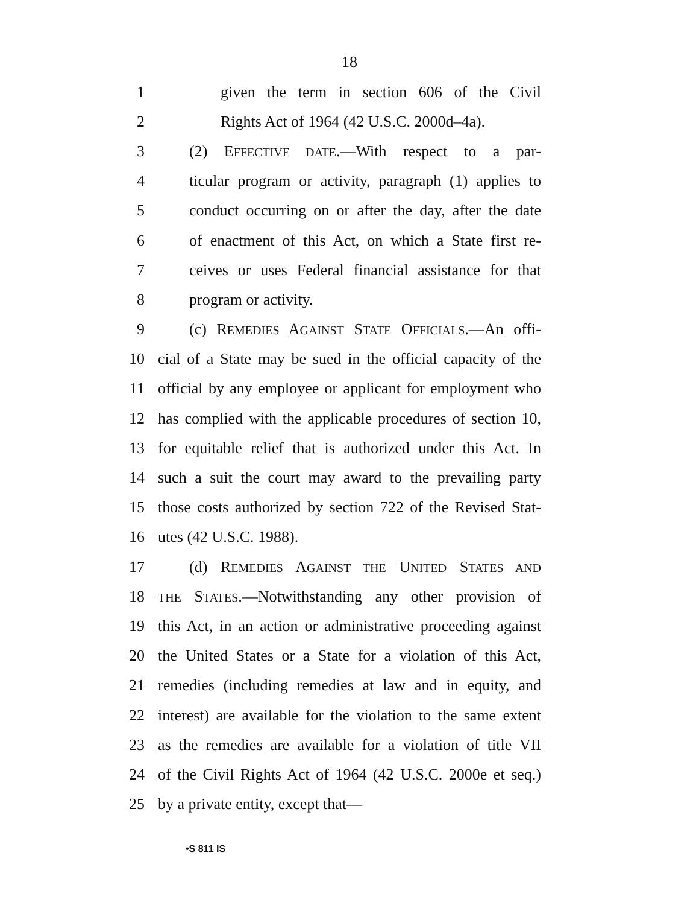18
1 given the term in section 606 of the Civil
2 Rights Act of 1964 (42 U.S.C. 2000d–4a).
3 (2) EFFECTIVE DATE.—With respect to a par-
4 ticular program or activity, paragraph (1) applies to
5 conduct occurring on or after the day, after the date
6 of enactment of this Act, on which a State first re-
7 ceives or uses Federal financial assistance for that
8 program or activity.
9 (c) REMEDIES AGAINST STATE OFFICIALS.—An offi-
10 cial of a State may be sued in the official capacity of the
11 official by any employee or applicant for employment who
12 has complied with the applicable procedures of section 10,
13 for equitable relief that is authorized under this Act. In
14 such a suit the court may award to the prevailing party
15 those costs authorized by section 722 of the Revised Stat-
16 utes (42 U.S.C. 1988).
17 (d) REMEDIES AGAINST THE UNITED STATES AND
18
THE STATES.—Notwithstanding any other provision of
19 this Act, in an action or administrative proceeding against
20 the United States or a State for a violation of this Act,
21 remedies (including remedies at law and in equity, and
22 interest) are available for the violation to the same extent
23 as the remedies are available for a violation of title VII
24 of the Civil Rights Act of 1964 (42 U.S.C. 2000e et seq.)
25 by a private entity, except that—
•S 811 IS